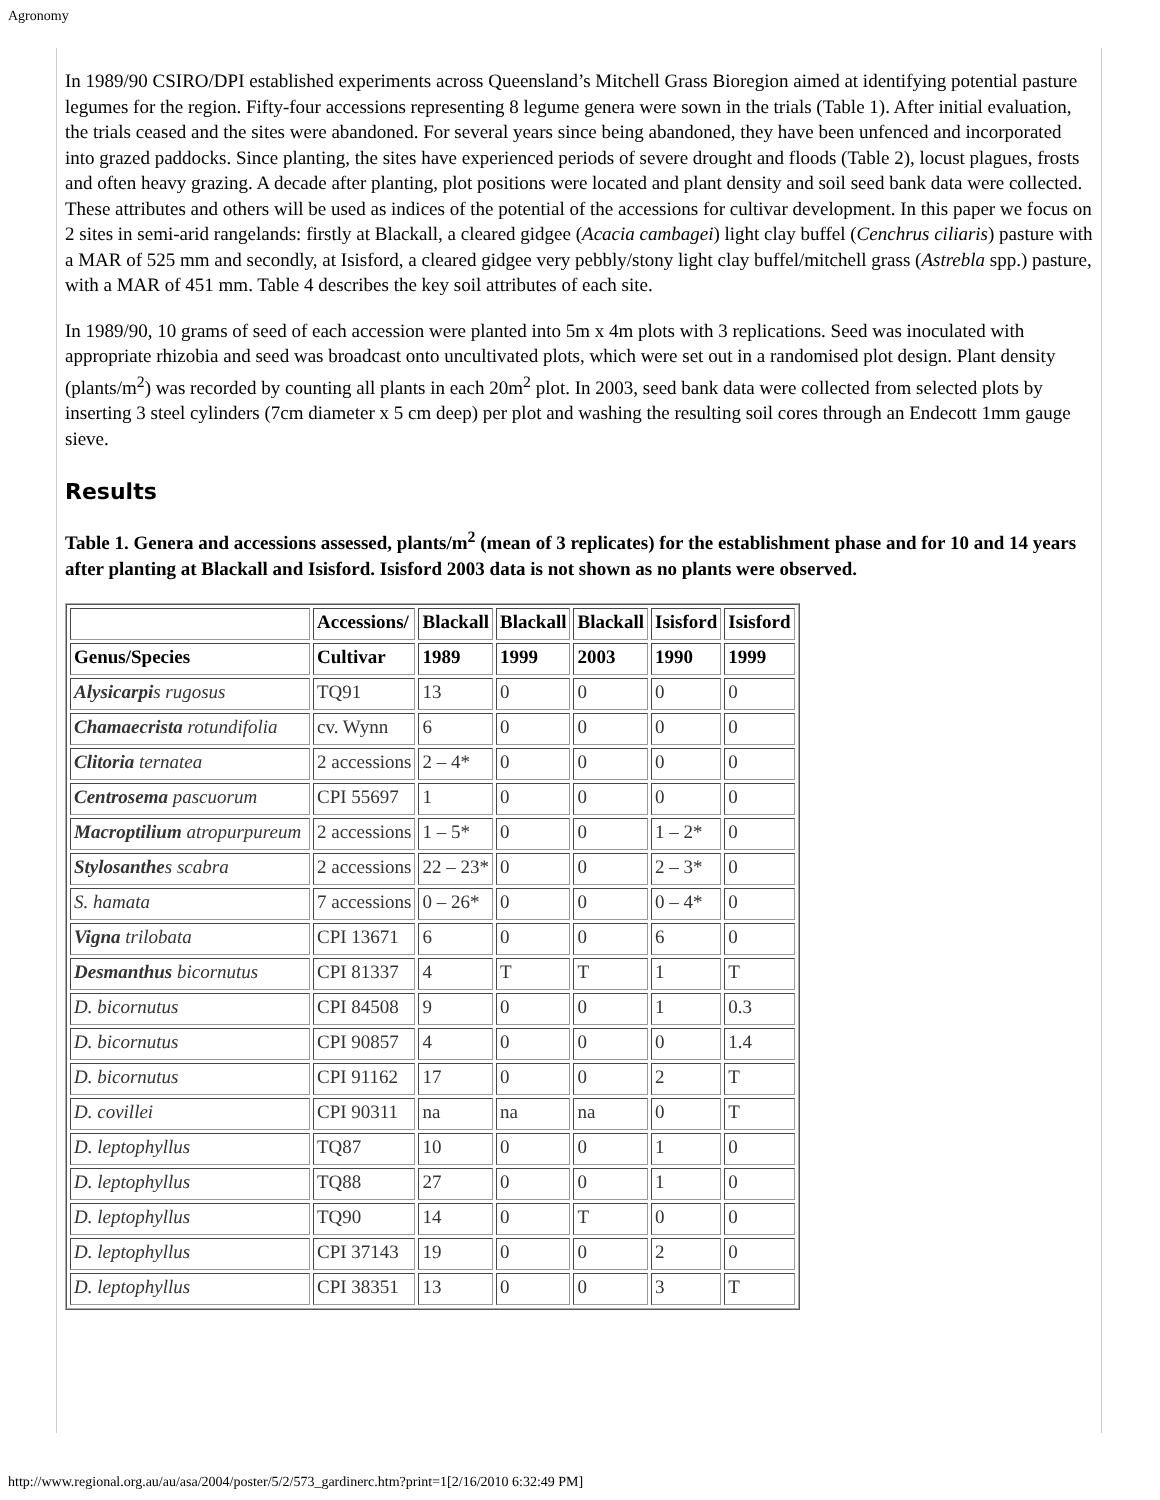Agronomy
In 1989/90 CSIRO/DPI established experiments across Queensland’s Mitchell Grass Bioregion aimed at identifying potential pasture legumes for the region. Fifty-four accessions representing 8 legume genera were sown in the trials (Table 1). After initial evaluation, the trials ceased and the sites were abandoned. For several years since being abandoned, they have been unfenced and incorporated into grazed paddocks. Since planting, the sites have experienced periods of severe drought and floods (Table 2), locust plagues, frosts and often heavy grazing. A decade after planting, plot positions were located and plant density and soil seed bank data were collected. These attributes and others will be used as indices of the potential of the accessions for cultivar development. In this paper we focus on 2 sites in semi-arid rangelands: firstly at Blackall, a cleared gidgee (Acacia cambagei) light clay buffel (Cenchrus ciliaris) pasture with a MAR of 525 mm and secondly, at Isisford, a cleared gidgee very pebbly/stony light clay buffel/mitchell grass (Astrebla spp.) pasture, with a MAR of 451 mm. Table 4 describes the key soil attributes of each site.
In 1989/90, 10 grams of seed of each accession were planted into 5m x 4m plots with 3 replications. Seed was inoculated with appropriate rhizobia and seed was broadcast onto uncultivated plots, which were set out in a randomised plot design. Plant density (plants/m<sup>2</sup>) was recorded by counting all plants in each 20m<sup>2</sup> plot. In 2003, seed bank data were collected from selected plots by inserting 3 steel cylinders (7cm diameter x 5 cm deep) per plot and washing the resulting soil cores through an Endecott 1mm gauge sieve.
Results
Table 1. Genera and accessions assessed, plants/m<sup>2</sup> (mean of 3 replicates) for the establishment phase and for 10 and 14 years after planting at Blackall and Isisford. Isisford 2003 data is not shown as no plants were observed.
| | Accessions/ | Blackall | Blackall | Blackall | Isisford | Isisford |
| --- | --- | --- | --- | --- | --- | --- |
| Genus/Species | Cultivar | 1989 | 1999 | 2003 | 1990 | 1999 |
| Alysicarpi s rugosus | TQ91 | 13 | 0 | 0 | 0 | 0 |
| Chamaecrista rotundifolia | cv. Wynn | 6 | 0 | 0 | 0 | 0 |
| Clitoria ternatea | 2 accessions | 2 – 4* | 0 | 0 | 0 | 0 |
| Centrosema pascuorum | CPI 55697 | 1 | 0 | 0 | 0 | 0 |
| Macroptilium atropurpureum | 2 accessions | 1 – 5* | 0 | 0 | 1 – 2* | 0 |
| Stylosanthe s scabra | 2 accessions | 22 – 23* | 0 | 0 | 2 – 3* | 0 |
| S. hamata | 7 accessions | 0 – 26* | 0 | 0 | 0 – 4* | 0 |
| Vigna trilobata | CPI 13671 | 6 | 0 | 0 | 6 | 0 |
| Desmanthus bicornutus | CPI 81337 | 4 | T | T | 1 | T |
| D. bicornutus | CPI 84508 | 9 | 0 | 0 | 1 | 0.3 |
| D. bicornutus | CPI 90857 | 4 | 0 | 0 | 0 | 1.4 |
| D. bicornutus | CPI 91162 | 17 | 0 | 0 | 2 | T |
| D. covillei | CPI 90311 | na | na | na | 0 | T |
| D. leptophyllus | TQ87 | 10 | 0 | 0 | 1 | 0 |
| D. leptophyllus | TQ88 | 27 | 0 | 0 | 1 | 0 |
| D. leptophyllus | TQ90 | 14 | 0 | T | 0 | 0 |
| D. leptophyllus | CPI 37143 | 19 | 0 | 0 | 2 | 0 |
| D. leptophyllus | CPI 38351 | 13 | 0 | 0 | 3 | T |
http://www.regional.org.au/au/asa/2004/poster/5/2/573_gardinerc.htm?print=1[2/16/2010 6:32:49 PM]